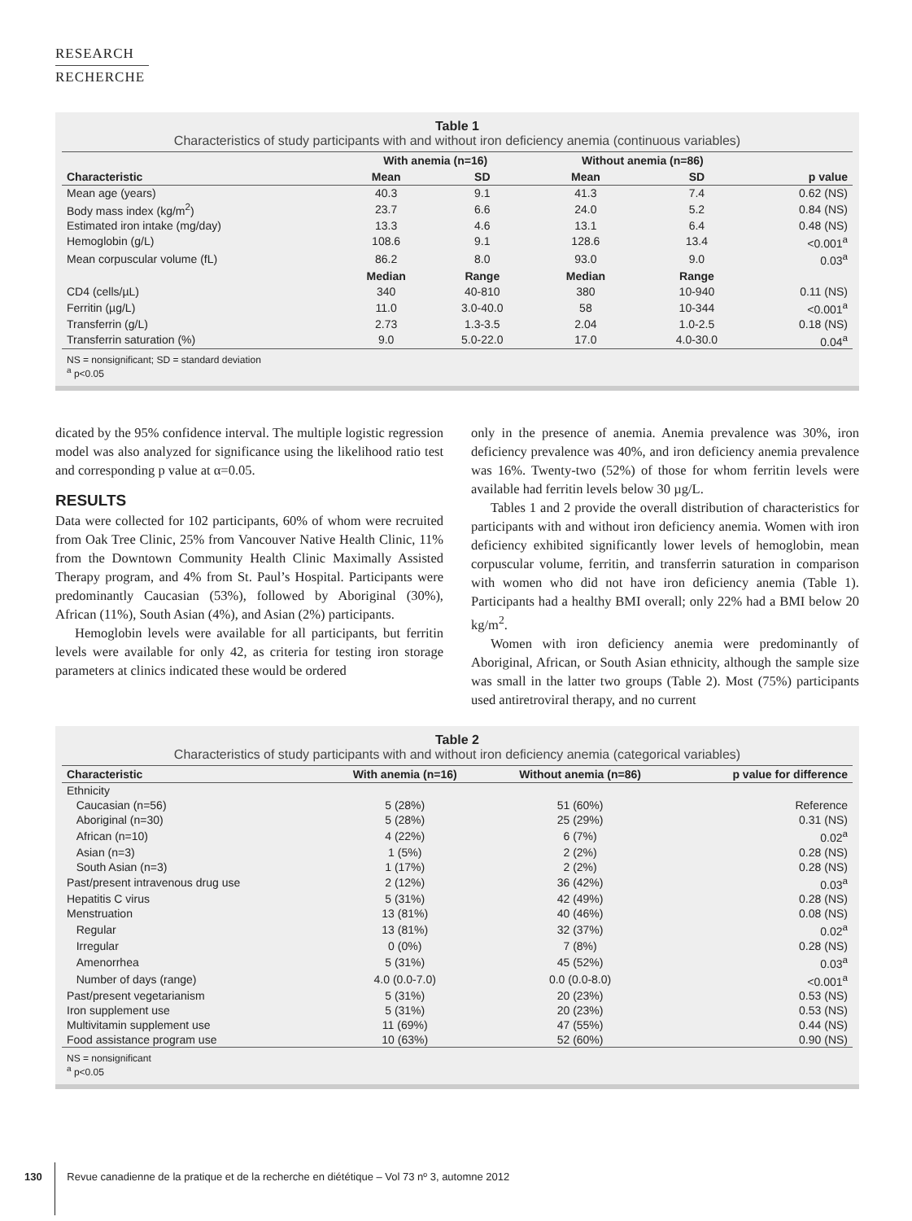RESEARCH
RECHERCHE
Table 1
Characteristics of study participants with and without iron deficiency anemia (continuous variables)
| | With anemia (n=16) | | Without anemia (n=86) | | |
| --- | --- | --- | --- | --- | --- |
| Characteristic | Mean | SD | Mean | SD | p value |
| Mean age (years) | 40.3 | 9.1 | 41.3 | 7.4 | 0.62 (NS) |
| Body mass index (kg/m<sup>2</sup>) | 23.7 | 6.6 | 24.0 | 5.2 | 0.84 (NS) |
| Estimated iron intake (mg/day) | 13.3 | 4.6 | 13.1 | 6.4 | 0.48 (NS) |
| Hemoglobin (g/L) | 108.6 | 9.1 | 128.6 | 13.4 | <0.001<sup>a</sup> |
| Mean corpuscular volume (fL) | 86.2 | 8.0 | 93.0 | 9.0 | 0.03<sup>a</sup> |
| | Median | Range | Median | Range | |
| CD4 (cells/µL) | 340 | 40-810 | 380 | 10-940 | 0.11 (NS) |
| Ferritin (µg/L) | 11.0 | 3.0-40.0 | 58 | 10-344 | <0.001<sup>a</sup> |
| Transferrin (g/L) | 2.73 | 1.3-3.5 | 2.04 | 1.0-2.5 | 0.18 (NS) |
| Transferrin saturation (%) | 9.0 | 5.0-22.0 | 17.0 | 4.0-30.0 | 0.04<sup>a</sup> |
NS = nonsignificant; SD = standard deviation
<sup>a</sup> p<0.05
dicated by the 95% confidence interval. The multiple logistic regression model was also analyzed for significance using the likelihood ratio test and corresponding p value at α=0.05.
RESULTS
Data were collected for 102 participants, 60% of whom were recruited from Oak Tree Clinic, 25% from Vancouver Native Health Clinic, 11% from the Downtown Community Health Clinic Maximally Assisted Therapy program, and 4% from St. Paul’s Hospital. Participants were predominantly Caucasian (53%), followed by Aboriginal (30%), African (11%), South Asian (4%), and Asian (2%) participants.
Hemoglobin levels were available for all participants, but ferritin levels were available for only 42, as criteria for testing iron storage parameters at clinics indicated these would be ordered
only in the presence of anemia. Anemia prevalence was 30%, iron deficiency prevalence was 40%, and iron deficiency anemia prevalence was 16%. Twenty-two (52%) of those for whom ferritin levels were available had ferritin levels below 30 µg/L.
Tables 1 and 2 provide the overall distribution of characteristics for participants with and without iron deficiency anemia. Women with iron deficiency exhibited significantly lower levels of hemoglobin, mean corpuscular volume, ferritin, and transferrin saturation in comparison with women who did not have iron deficiency anemia (Table 1). Participants had a healthy BMI overall; only 22% had a BMI below 20 kg/m<sup>2</sup>.
Women with iron deficiency anemia were predominantly of Aboriginal, African, or South Asian ethnicity, although the sample size was small in the latter two groups (Table 2). Most (75%) participants used antiretroviral therapy, and no current
Table 2
Characteristics of study participants with and without iron deficiency anemia (categorical variables)
| Characteristic | With anemia (n=16) | Without anemia (n=86) | p value for difference |
| --- | --- | --- | --- |
| Ethnicity | | | |
| Caucasian (n=56) | 5 (28%) | 51 (60%) | Reference |
| Aboriginal (n=30) | 5 (28%) | 25 (29%) | 0.31 (NS) |
| African (n=10) | 4 (22%) | 6 (7%) | 0.02<sup>a</sup> |
| Asian (n=3) | 1 (5%) | 2 (2%) | 0.28 (NS) |
| South Asian (n=3) | 1 (17%) | 2 (2%) | 0.28 (NS) |
| Past/present intravenous drug use | 2 (12%) | 36 (42%) | 0.03<sup>a</sup> |
| Hepatitis C virus | 5 (31%) | 42 (49%) | 0.28 (NS) |
| Menstruation | 13 (81%) | 40 (46%) | 0.08 (NS) |
| Regular | 13 (81%) | 32 (37%) | 0.02<sup>a</sup> |
| Irregular | 0 (0%) | 7 (8%) | 0.28 (NS) |
| Amenorrhea | 5 (31%) | 45 (52%) | 0.03<sup>a</sup> |
| Number of days (range) | 4.0 (0.0-7.0) | 0.0 (0.0-8.0) | <0.001<sup>a</sup> |
| Past/present vegetarianism | 5 (31%) | 20 (23%) | 0.53 (NS) |
| Iron supplement use | 5 (31%) | 20 (23%) | 0.53 (NS) |
| Multivitamin supplement use | 11 (69%) | 47 (55%) | 0.44 (NS) |
| Food assistance program use | 10 (63%) | 52 (60%) | 0.90 (NS) |
NS = nonsignificant
<sup>a</sup> p<0.05
130 Revue canadienne de la pratique et de la recherche en diététique – Vol 73 nº 3, automne 2012